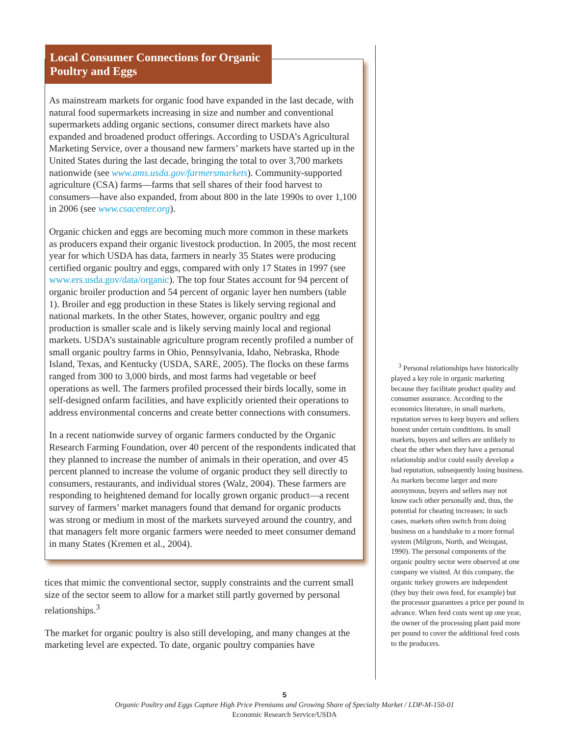Local Consumer Connections for Organic Poultry and Eggs
As mainstream markets for organic food have expanded in the last decade, with natural food supermarkets increasing in size and number and conventional supermarkets adding organic sections, consumer direct markets have also expanded and broadened product offerings. According to USDA’s Agricultural Marketing Service, over a thousand new farmers’ markets have started up in the United States during the last decade, bringing the total to over 3,700 markets nationwide (see www.ams.usda.gov/farmersmarkets). Community-supported agriculture (CSA) farms—farms that sell shares of their food harvest to consumers—have also expanded, from about 800 in the late 1990s to over 1,100 in 2006 (see www.csacenter.org).
Organic chicken and eggs are becoming much more common in these markets as producers expand their organic livestock production. In 2005, the most recent year for which USDA has data, farmers in nearly 35 States were producing certified organic poultry and eggs, compared with only 17 States in 1997 (see www.ers.usda.gov/data/organic). The top four States account for 94 percent of organic broiler production and 54 percent of organic layer hen numbers (table 1). Broiler and egg production in these States is likely serving regional and national markets. In the other States, however, organic poultry and egg production is smaller scale and is likely serving mainly local and regional markets. USDA’s sustainable agriculture program recently profiled a number of small organic poultry farms in Ohio, Pennsylvania, Idaho, Nebraska, Rhode Island, Texas, and Kentucky (USDA, SARE, 2005). The flocks on these farms ranged from 300 to 3,000 birds, and most farms had vegetable or beef operations as well. The farmers profiled processed their birds locally, some in self-designed onfarm facilities, and have explicitly oriented their operations to address environmental concerns and create better connections with consumers.
In a recent nationwide survey of organic farmers conducted by the Organic Research Farming Foundation, over 40 percent of the respondents indicated that they planned to increase the number of animals in their operation, and over 45 percent planned to increase the volume of organic product they sell directly to consumers, restaurants, and individual stores (Walz, 2004). These farmers are responding to heightened demand for locally grown organic product—a recent survey of farmers’ market managers found that demand for organic products was strong or medium in most of the markets surveyed around the country, and that managers felt more organic farmers were needed to meet consumer demand in many States (Kremen et al., 2004).
tices that mimic the conventional sector, supply constraints and the current small size of the sector seem to allow for a market still partly governed by personal relationships.<sup>3</sup>
The market for organic poultry is also still developing, and many changes at the marketing level are expected. To date, organic poultry companies have
<sup>3</sup> Personal relationships have historically played a key role in organic marketing because they facilitate product quality and consumer assurance. According to the economics literature, in small markets, reputation serves to keep buyers and sellers honest under certain conditions. In small markets, buyers and sellers are unlikely to cheat the other when they have a personal relationship and/or could easily develop a bad reputation, subsequently losing business. As markets become larger and more anonymous, buyers and sellers may not know each other personally and, thus, the potential for cheating increases; in such cases, markets often switch from doing business on a handshake to a more formal system (Milgrom, North, and Weingast, 1990). The personal components of the organic poultry sector were observed at one company we visited. At this company, the organic turkey growers are independent (they buy their own feed, for example) but the processor guarantees a price per pound in advance. When feed costs went up one year, the owner of the processing plant paid more per pound to cover the additional feed costs to the producers.
5
Organic Poultry and Eggs Capture High Price Premiums and Growing Share of Specialty Market / LDP-M-150-01
Economic Research Service/USDA